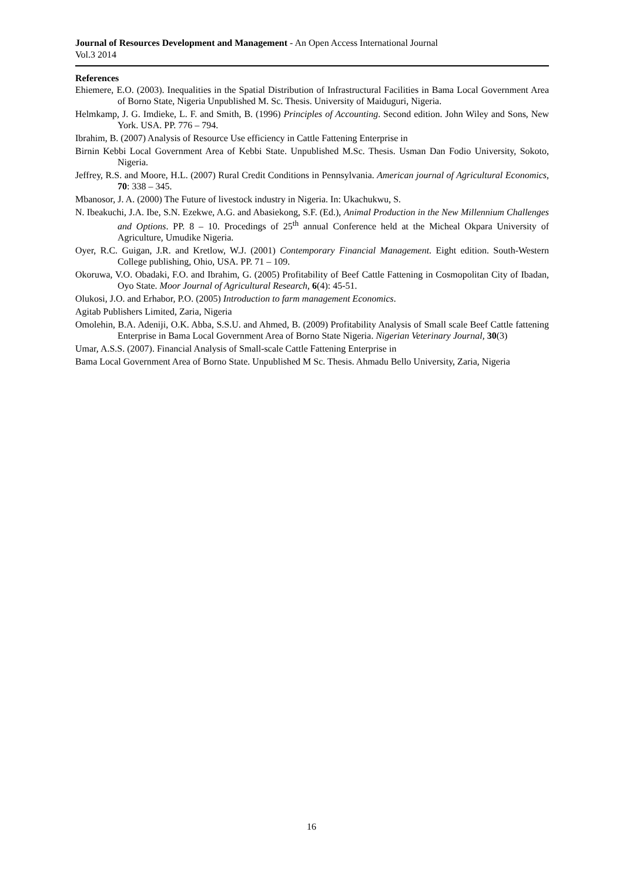Journal of Resources Development and Management - An Open Access International Journal
Vol.3 2014
References
Ehiemere, E.O. (2003). Inequalities in the Spatial Distribution of Infrastructural Facilities in Bama Local Government Area of Borno State, Nigeria Unpublished M. Sc. Thesis. University of Maiduguri, Nigeria.
Helmkamp, J. G. Imdieke, L. F. and Smith, B. (1996) Principles of Accounting. Second edition. John Wiley and Sons, New York. USA. PP. 776 – 794.
Ibrahim, B. (2007) Analysis of Resource Use efficiency in Cattle Fattening Enterprise in
Birnin Kebbi Local Government Area of Kebbi State. Unpublished M.Sc. Thesis. Usman Dan Fodio University, Sokoto, Nigeria.
Jeffrey, R.S. and Moore, H.L. (2007) Rural Credit Conditions in Pennsylvania. American journal of Agricultural Economics, 70: 338 – 345.
Mbanosor, J. A. (2000) The Future of livestock industry in Nigeria. In: Ukachukwu, S.
N. Ibeakuchi, J.A. Ibe, S.N. Ezekwe, A.G. and Abasiekong, S.F. (Ed.), Animal Production in the New Millennium Challenges and Options. PP. 8 – 10. Procedings of 25<sup>th</sup> annual Conference held at the Micheal Okpara University of Agriculture, Umudike Nigeria.
Oyer, R.C. Guigan, J.R. and Kretlow, W.J. (2001) Contemporary Financial Management. Eight edition. South-Western College publishing, Ohio, USA. PP. 71 – 109.
Okoruwa, V.O. Obadaki, F.O. and Ibrahim, G. (2005) Profitability of Beef Cattle Fattening in Cosmopolitan City of Ibadan, Oyo State. Moor Journal of Agricultural Research, 6(4): 45-51.
Olukosi, J.O. and Erhabor, P.O. (2005) Introduction to farm management Economics.
Agitab Publishers Limited, Zaria, Nigeria
Omolehin, B.A. Adeniji, O.K. Abba, S.S.U. and Ahmed, B. (2009) Profitability Analysis of Small scale Beef Cattle fattening Enterprise in Bama Local Government Area of Borno State Nigeria. Nigerian Veterinary Journal, 30(3)
Umar, A.S.S. (2007). Financial Analysis of Small-scale Cattle Fattening Enterprise in
Bama Local Government Area of Borno State. Unpublished M Sc. Thesis. Ahmadu Bello University, Zaria, Nigeria
16